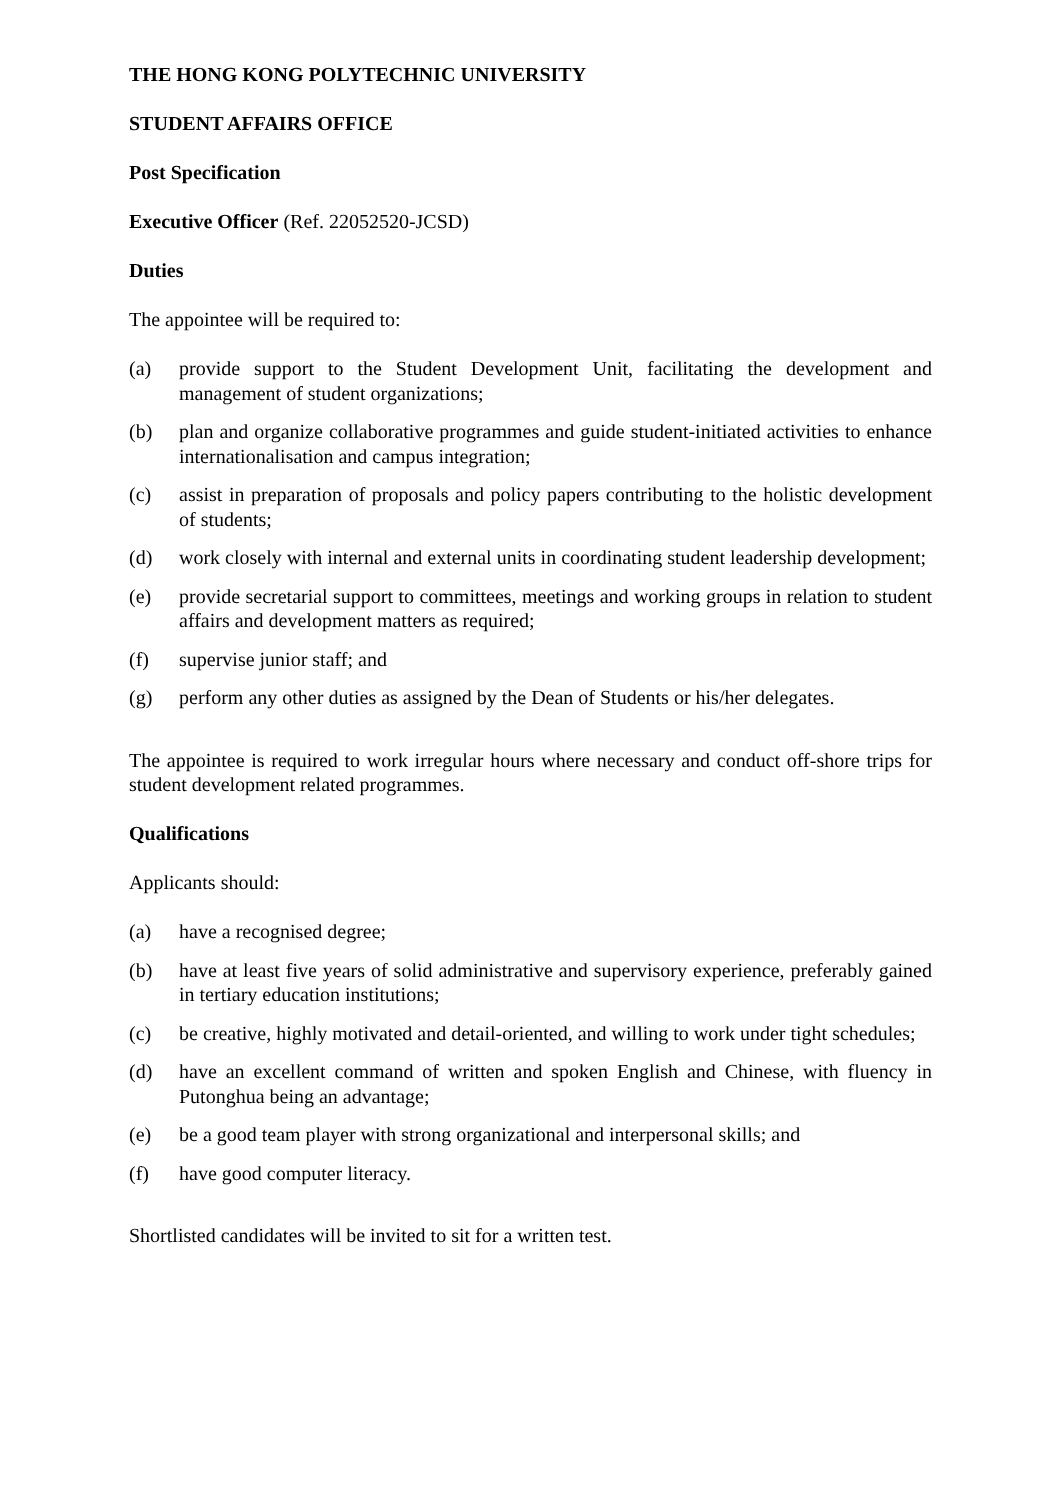THE HONG KONG POLYTECHNIC UNIVERSITY
STUDENT AFFAIRS OFFICE
Post Specification
Executive Officer (Ref. 22052520-JCSD)
Duties
The appointee will be required to:
(a) provide support to the Student Development Unit, facilitating the development and management of student organizations;
(b) plan and organize collaborative programmes and guide student-initiated activities to enhance internationalisation and campus integration;
(c) assist in preparation of proposals and policy papers contributing to the holistic development of students;
(d) work closely with internal and external units in coordinating student leadership development;
(e) provide secretarial support to committees, meetings and working groups in relation to student affairs and development matters as required;
(f) supervise junior staff; and
(g) perform any other duties as assigned by the Dean of Students or his/her delegates.
The appointee is required to work irregular hours where necessary and conduct off-shore trips for student development related programmes.
Qualifications
Applicants should:
(a) have a recognised degree;
(b) have at least five years of solid administrative and supervisory experience, preferably gained in tertiary education institutions;
(c) be creative, highly motivated and detail-oriented, and willing to work under tight schedules;
(d) have an excellent command of written and spoken English and Chinese, with fluency in Putonghua being an advantage;
(e) be a good team player with strong organizational and interpersonal skills; and
(f) have good computer literacy.
Shortlisted candidates will be invited to sit for a written test.